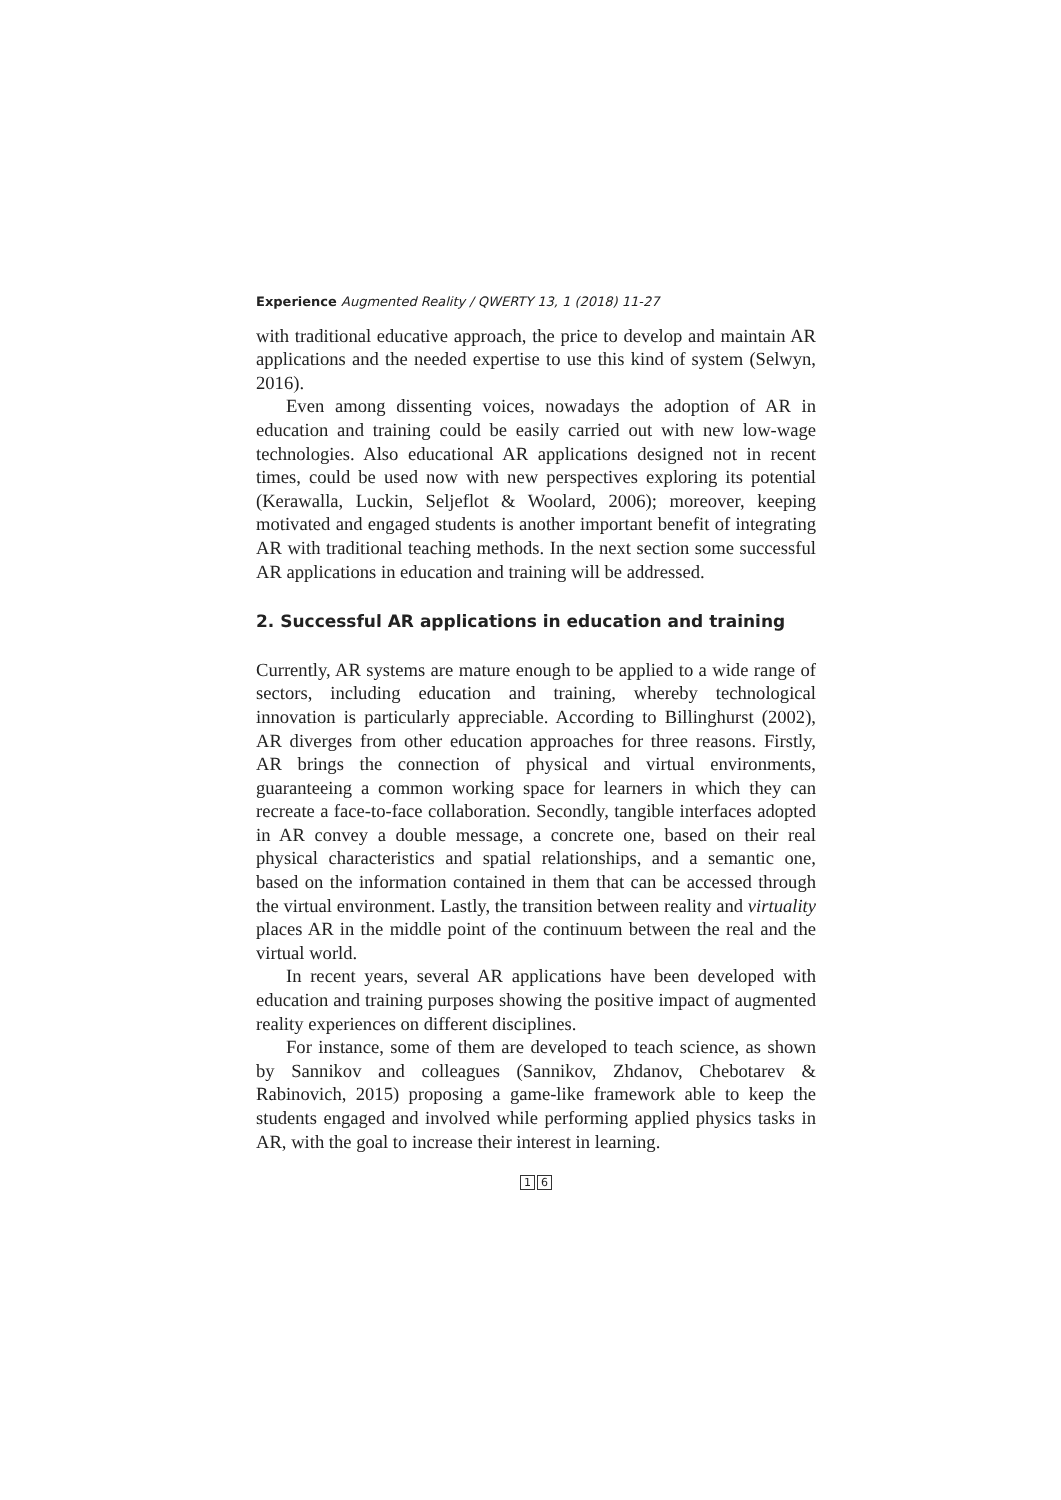Experience Augmented Reality / QWERTY 13, 1 (2018) 11-27
with traditional educative approach, the price to develop and maintain AR applications and the needed expertise to use this kind of system (Selwyn, 2016).
Even among dissenting voices, nowadays the adoption of AR in education and training could be easily carried out with new low-wage technologies. Also educational AR applications designed not in recent times, could be used now with new perspectives exploring its potential (Kerawalla, Luckin, Seljeflot & Woolard, 2006); moreover, keeping motivated and engaged students is another important benefit of integrating AR with traditional teaching methods. In the next section some successful AR applications in education and training will be addressed.
2. Successful AR applications in education and training
Currently, AR systems are mature enough to be applied to a wide range of sectors, including education and training, whereby technological innovation is particularly appreciable. According to Billinghurst (2002), AR diverges from other education approaches for three reasons. Firstly, AR brings the connection of physical and virtual environments, guaranteeing a common working space for learners in which they can recreate a face-to-face collaboration. Secondly, tangible interfaces adopted in AR convey a double message, a concrete one, based on their real physical characteristics and spatial relationships, and a semantic one, based on the information contained in them that can be accessed through the virtual environment. Lastly, the transition between reality and virtuality places AR in the middle point of the continuum between the real and the virtual world.
In recent years, several AR applications have been developed with education and training purposes showing the positive impact of augmented reality experiences on different disciplines.
For instance, some of them are developed to teach science, as shown by Sannikov and colleagues (Sannikov, Zhdanov, Chebotarev & Rabinovich, 2015) proposing a game-like framework able to keep the students engaged and involved while performing applied physics tasks in AR, with the goal to increase their interest in learning.
1 6